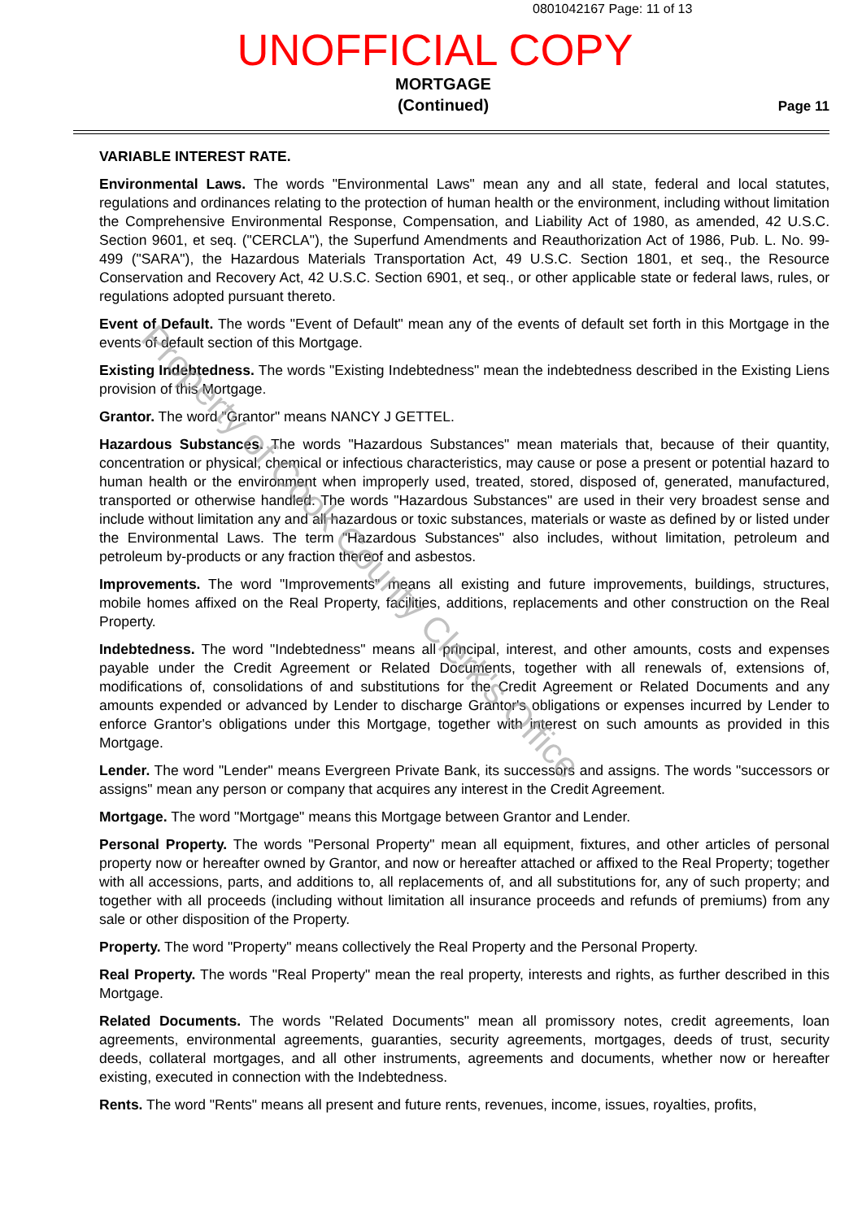0801042167 Page: 11 of 13
UNOFFICIAL COPY
MORTGAGE
(Continued)
Page 11
VARIABLE INTEREST RATE.
Environmental Laws. The words "Environmental Laws" mean any and all state, federal and local statutes, regulations and ordinances relating to the protection of human health or the environment, including without limitation the Comprehensive Environmental Response, Compensation, and Liability Act of 1980, as amended, 42 U.S.C. Section 9601, et seq. ("CERCLA"), the Superfund Amendments and Reauthorization Act of 1986, Pub. L. No. 99-499 ("SARA"), the Hazardous Materials Transportation Act, 49 U.S.C. Section 1801, et seq., the Resource Conservation and Recovery Act, 42 U.S.C. Section 6901, et seq., or other applicable state or federal laws, rules, or regulations adopted pursuant thereto.
Event of Default. The words "Event of Default" mean any of the events of default set forth in this Mortgage in the events of default section of this Mortgage.
Existing Indebtedness. The words "Existing Indebtedness" mean the indebtedness described in the Existing Liens provision of this Mortgage.
Grantor. The word "Grantor" means NANCY J GETTEL.
Hazardous Substances. The words "Hazardous Substances" mean materials that, because of their quantity, concentration or physical, chemical or infectious characteristics, may cause or pose a present or potential hazard to human health or the environment when improperly used, treated, stored, disposed of, generated, manufactured, transported or otherwise handled. The words "Hazardous Substances" are used in their very broadest sense and include without limitation any and all hazardous or toxic substances, materials or waste as defined by or listed under the Environmental Laws. The term "Hazardous Substances" also includes, without limitation, petroleum and petroleum by-products or any fraction thereof and asbestos.
Improvements. The word "Improvements" means all existing and future improvements, buildings, structures, mobile homes affixed on the Real Property, facilities, additions, replacements and other construction on the Real Property.
Indebtedness. The word "Indebtedness" means all principal, interest, and other amounts, costs and expenses payable under the Credit Agreement or Related Documents, together with all renewals of, extensions of, modifications of, consolidations of and substitutions for the Credit Agreement or Related Documents and any amounts expended or advanced by Lender to discharge Grantor's obligations or expenses incurred by Lender to enforce Grantor's obligations under this Mortgage, together with interest on such amounts as provided in this Mortgage.
Lender. The word "Lender" means Evergreen Private Bank, its successors and assigns. The words "successors or assigns" mean any person or company that acquires any interest in the Credit Agreement.
Mortgage. The word "Mortgage" means this Mortgage between Grantor and Lender.
Personal Property. The words "Personal Property" mean all equipment, fixtures, and other articles of personal property now or hereafter owned by Grantor, and now or hereafter attached or affixed to the Real Property; together with all accessions, parts, and additions to, all replacements of, and all substitutions for, any of such property; and together with all proceeds (including without limitation all insurance proceeds and refunds of premiums) from any sale or other disposition of the Property.
Property. The word "Property" means collectively the Real Property and the Personal Property.
Real Property. The words "Real Property" mean the real property, interests and rights, as further described in this Mortgage.
Related Documents. The words "Related Documents" mean all promissory notes, credit agreements, loan agreements, environmental agreements, guaranties, security agreements, mortgages, deeds of trust, security deeds, collateral mortgages, and all other instruments, agreements and documents, whether now or hereafter existing, executed in connection with the Indebtedness.
Rents. The word "Rents" means all present and future rents, revenues, income, issues, royalties, profits,
Property of Cook County Clerk's Office